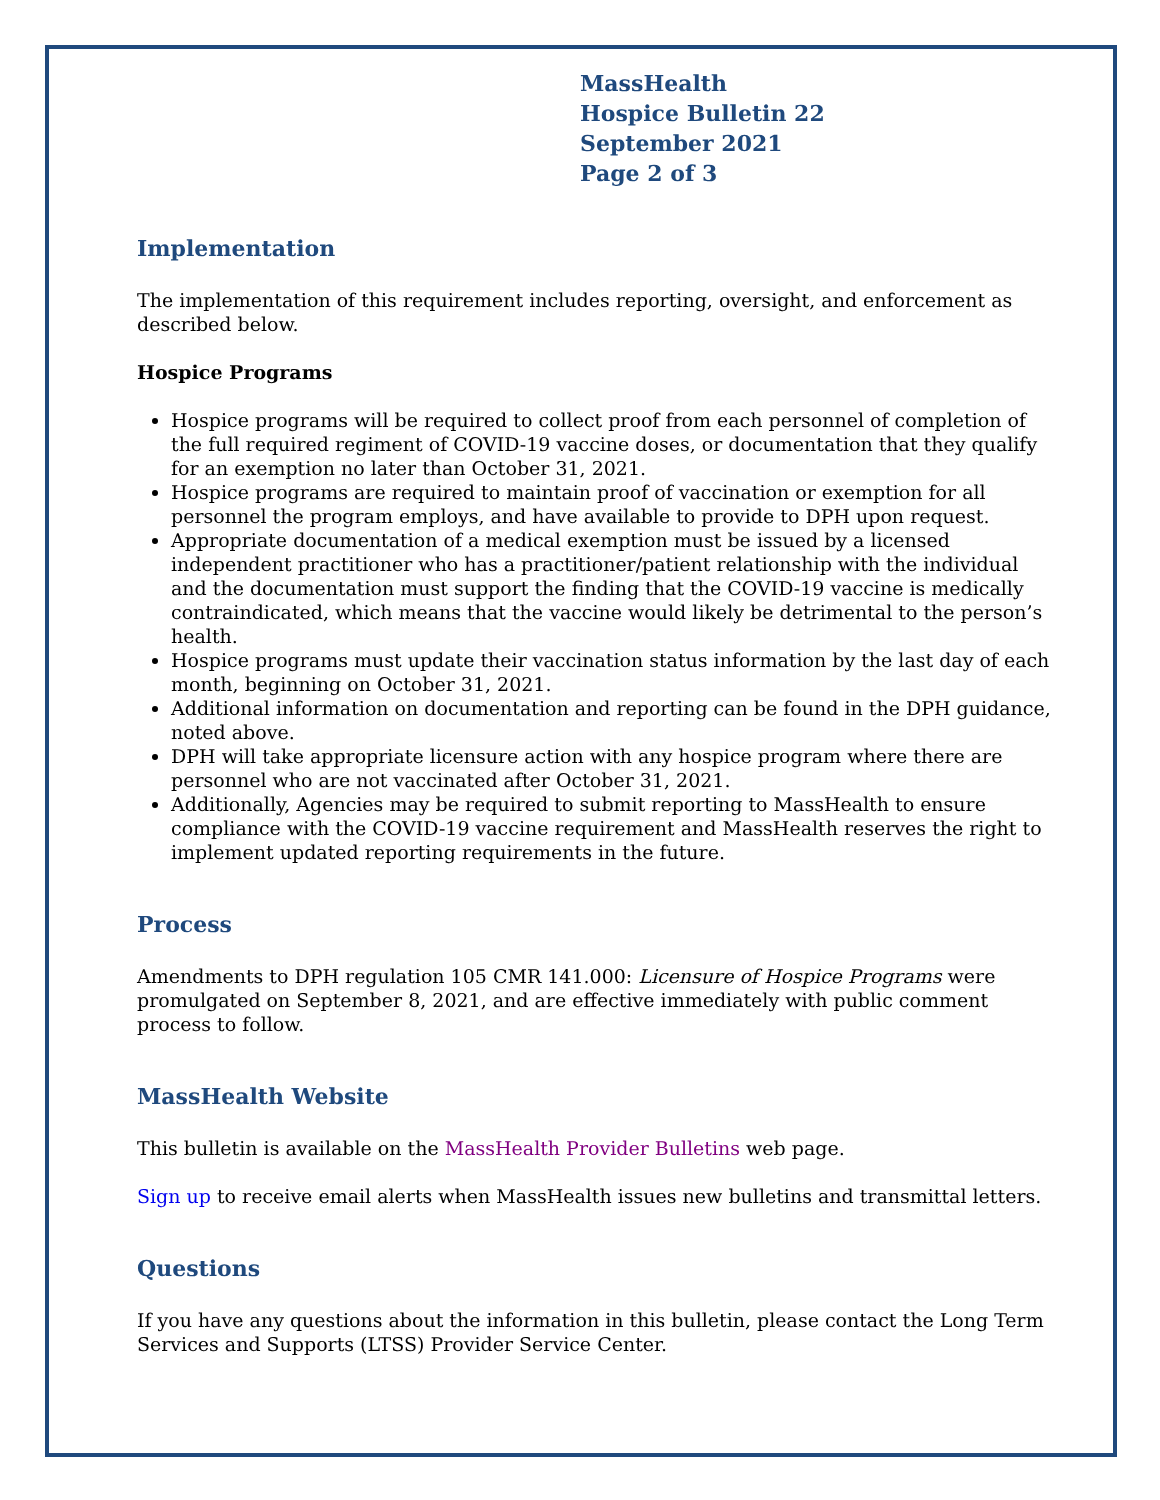MassHealth
Hospice Bulletin 22
September 2021
Page 2 of 3
Implementation
The implementation of this requirement includes reporting, oversight, and enforcement as described below.
Hospice Programs
Hospice programs will be required to collect proof from each personnel of completion of the full required regiment of COVID-19 vaccine doses, or documentation that they qualify for an exemption no later than October 31, 2021.
Hospice programs are required to maintain proof of vaccination or exemption for all personnel the program employs, and have available to provide to DPH upon request.
Appropriate documentation of a medical exemption must be issued by a licensed independent practitioner who has a practitioner/patient relationship with the individual and the documentation must support the finding that the COVID-19 vaccine is medically contraindicated, which means that the vaccine would likely be detrimental to the person’s health.
Hospice programs must update their vaccination status information by the last day of each month, beginning on October 31, 2021.
Additional information on documentation and reporting can be found in the DPH guidance, noted above.
DPH will take appropriate licensure action with any hospice program where there are personnel who are not vaccinated after October 31, 2021.
Additionally, Agencies may be required to submit reporting to MassHealth to ensure compliance with the COVID-19 vaccine requirement and MassHealth reserves the right to implement updated reporting requirements in the future.
Process
Amendments to DPH regulation 105 CMR 141.000: Licensure of Hospice Programs were promulgated on September 8, 2021, and are effective immediately with public comment process to follow.
MassHealth Website
This bulletin is available on the MassHealth Provider Bulletins web page.
Sign up to receive email alerts when MassHealth issues new bulletins and transmittal letters.
Questions
If you have any questions about the information in this bulletin, please contact the Long Term Services and Supports (LTSS) Provider Service Center.